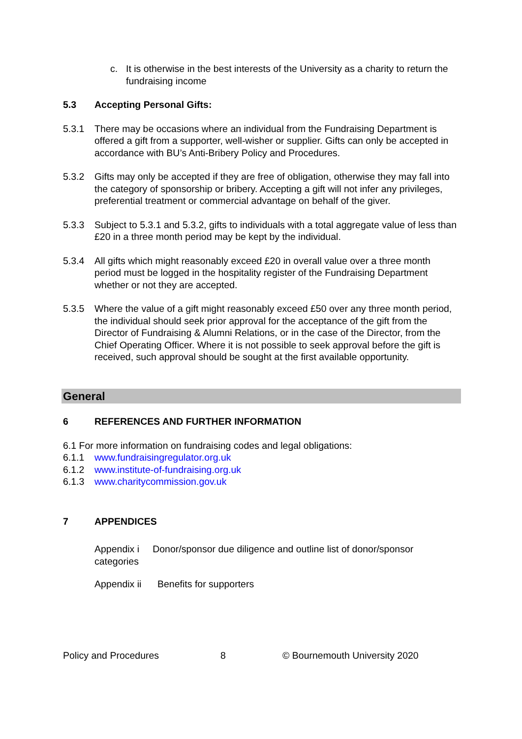c. It is otherwise in the best interests of the University as a charity to return the fundraising income
5.3 Accepting Personal Gifts:
5.3.1 There may be occasions where an individual from the Fundraising Department is offered a gift from a supporter, well-wisher or supplier. Gifts can only be accepted in accordance with BU’s Anti-Bribery Policy and Procedures.
5.3.2 Gifts may only be accepted if they are free of obligation, otherwise they may fall into the category of sponsorship or bribery. Accepting a gift will not infer any privileges, preferential treatment or commercial advantage on behalf of the giver.
5.3.3 Subject to 5.3.1 and 5.3.2, gifts to individuals with a total aggregate value of less than £20 in a three month period may be kept by the individual.
5.3.4 All gifts which might reasonably exceed £20 in overall value over a three month period must be logged in the hospitality register of the Fundraising Department whether or not they are accepted.
5.3.5 Where the value of a gift might reasonably exceed £50 over any three month period, the individual should seek prior approval for the acceptance of the gift from the Director of Fundraising & Alumni Relations, or in the case of the Director, from the Chief Operating Officer. Where it is not possible to seek approval before the gift is received, such approval should be sought at the first available opportunity.
General
6 REFERENCES AND FURTHER INFORMATION
6.1 For more information on fundraising codes and legal obligations:
6.1.1 www.fundraisingregulator.org.uk
6.1.2 www.institute-of-fundraising.org.uk
6.1.3 www.charitycommission.gov.uk
7 APPENDICES
Appendix i Donor/sponsor due diligence and outline list of donor/sponsor categories
Appendix ii Benefits for supporters
Policy and Procedures 8 © Bournemouth University 2020